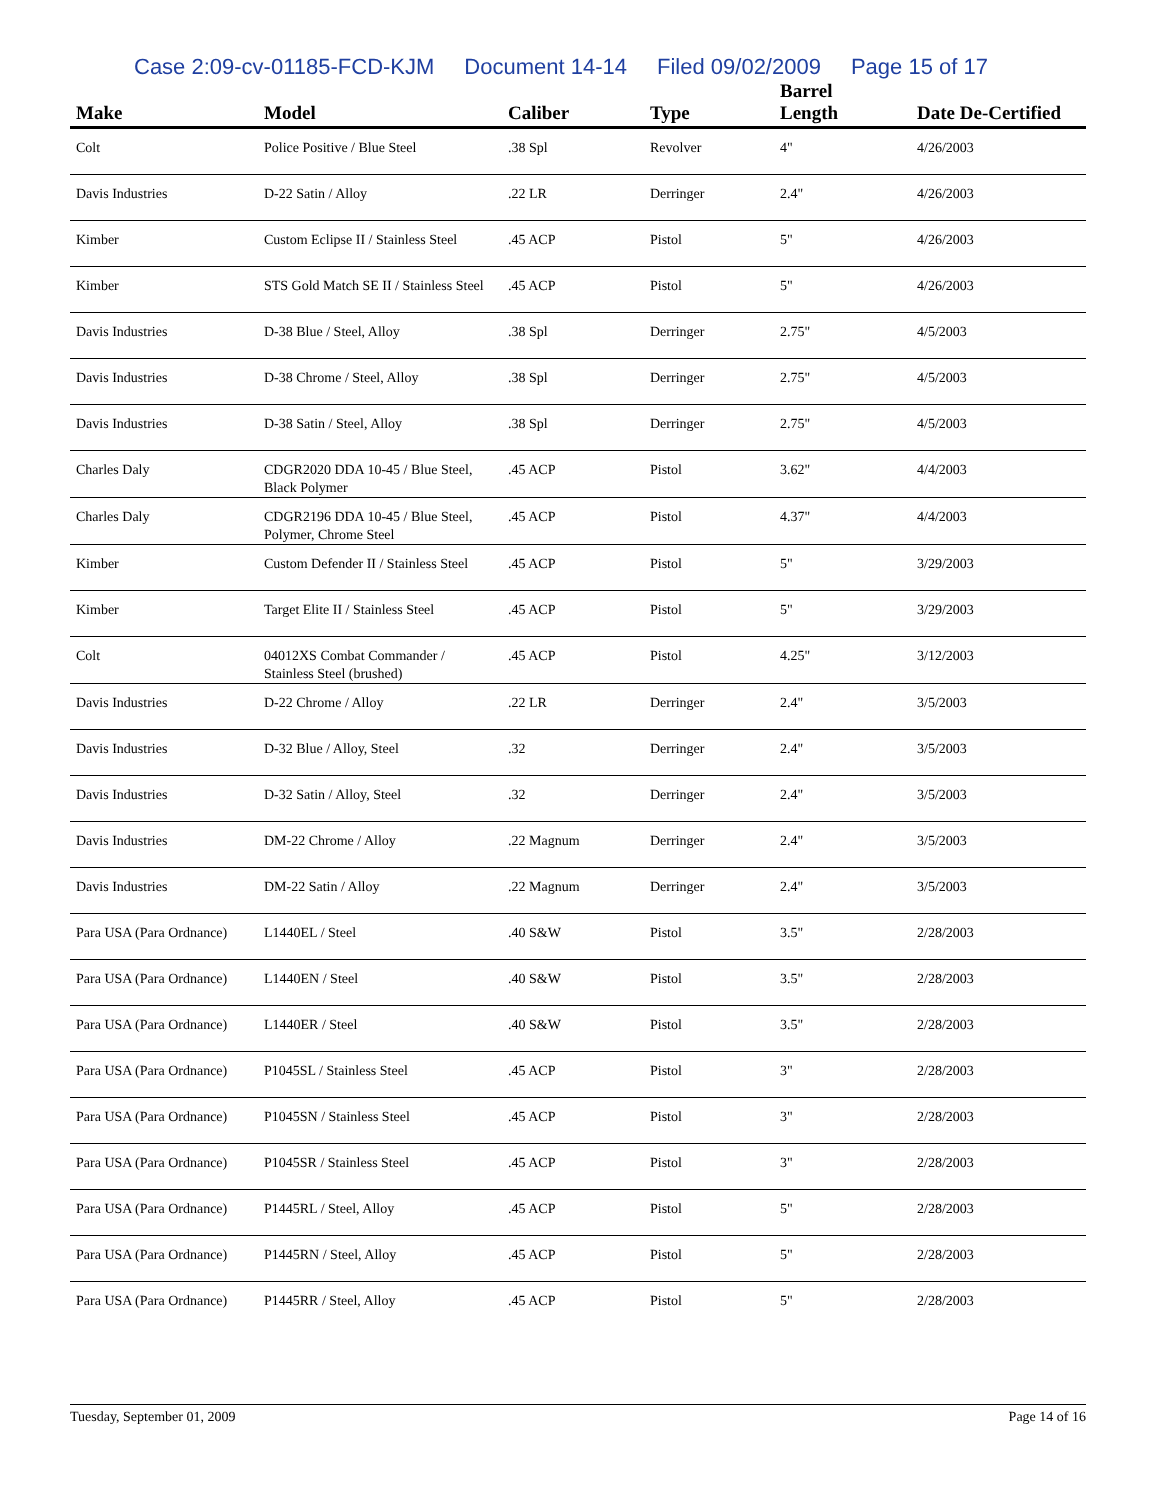Case 2:09-cv-01185-FCD-KJM Document 14-14 Filed 09/02/2009 Page 15 of 17
| Make | Model | Caliber | Type | Barrel Length | Date De-Certified |
| --- | --- | --- | --- | --- | --- |
| Colt | Police Positive / Blue Steel | .38 Spl | Revolver | 4" | 4/26/2003 |
| Davis Industries | D-22 Satin / Alloy | .22 LR | Derringer | 2.4" | 4/26/2003 |
| Kimber | Custom Eclipse II / Stainless Steel | .45 ACP | Pistol | 5" | 4/26/2003 |
| Kimber | STS Gold Match SE II / Stainless Steel | .45 ACP | Pistol | 5" | 4/26/2003 |
| Davis Industries | D-38 Blue / Steel, Alloy | .38 Spl | Derringer | 2.75" | 4/5/2003 |
| Davis Industries | D-38 Chrome / Steel, Alloy | .38 Spl | Derringer | 2.75" | 4/5/2003 |
| Davis Industries | D-38 Satin / Steel, Alloy | .38 Spl | Derringer | 2.75" | 4/5/2003 |
| Charles Daly | CDGR2020 DDA 10-45 / Blue Steel, Black Polymer | .45 ACP | Pistol | 3.62" | 4/4/2003 |
| Charles Daly | CDGR2196 DDA 10-45 / Blue Steel, Polymer, Chrome Steel | .45 ACP | Pistol | 4.37" | 4/4/2003 |
| Kimber | Custom Defender II / Stainless Steel | .45 ACP | Pistol | 5" | 3/29/2003 |
| Kimber | Target Elite II / Stainless Steel | .45 ACP | Pistol | 5" | 3/29/2003 |
| Colt | 04012XS Combat Commander / Stainless Steel (brushed) | .45 ACP | Pistol | 4.25" | 3/12/2003 |
| Davis Industries | D-22 Chrome / Alloy | .22 LR | Derringer | 2.4" | 3/5/2003 |
| Davis Industries | D-32 Blue / Alloy, Steel | .32 | Derringer | 2.4" | 3/5/2003 |
| Davis Industries | D-32 Satin / Alloy, Steel | .32 | Derringer | 2.4" | 3/5/2003 |
| Davis Industries | DM-22 Chrome / Alloy | .22 Magnum | Derringer | 2.4" | 3/5/2003 |
| Davis Industries | DM-22 Satin / Alloy | .22 Magnum | Derringer | 2.4" | 3/5/2003 |
| Para USA (Para Ordnance) | L1440EL / Steel | .40 S&W | Pistol | 3.5" | 2/28/2003 |
| Para USA (Para Ordnance) | L1440EN / Steel | .40 S&W | Pistol | 3.5" | 2/28/2003 |
| Para USA (Para Ordnance) | L1440ER / Steel | .40 S&W | Pistol | 3.5" | 2/28/2003 |
| Para USA (Para Ordnance) | P1045SL / Stainless Steel | .45 ACP | Pistol | 3" | 2/28/2003 |
| Para USA (Para Ordnance) | P1045SN / Stainless Steel | .45 ACP | Pistol | 3" | 2/28/2003 |
| Para USA (Para Ordnance) | P1045SR / Stainless Steel | .45 ACP | Pistol | 3" | 2/28/2003 |
| Para USA (Para Ordnance) | P1445RL / Steel, Alloy | .45 ACP | Pistol | 5" | 2/28/2003 |
| Para USA (Para Ordnance) | P1445RN / Steel, Alloy | .45 ACP | Pistol | 5" | 2/28/2003 |
| Para USA (Para Ordnance) | P1445RR / Steel, Alloy | .45 ACP | Pistol | 5" | 2/28/2003 |
Tuesday, September 01, 2009 Page 14 of 16